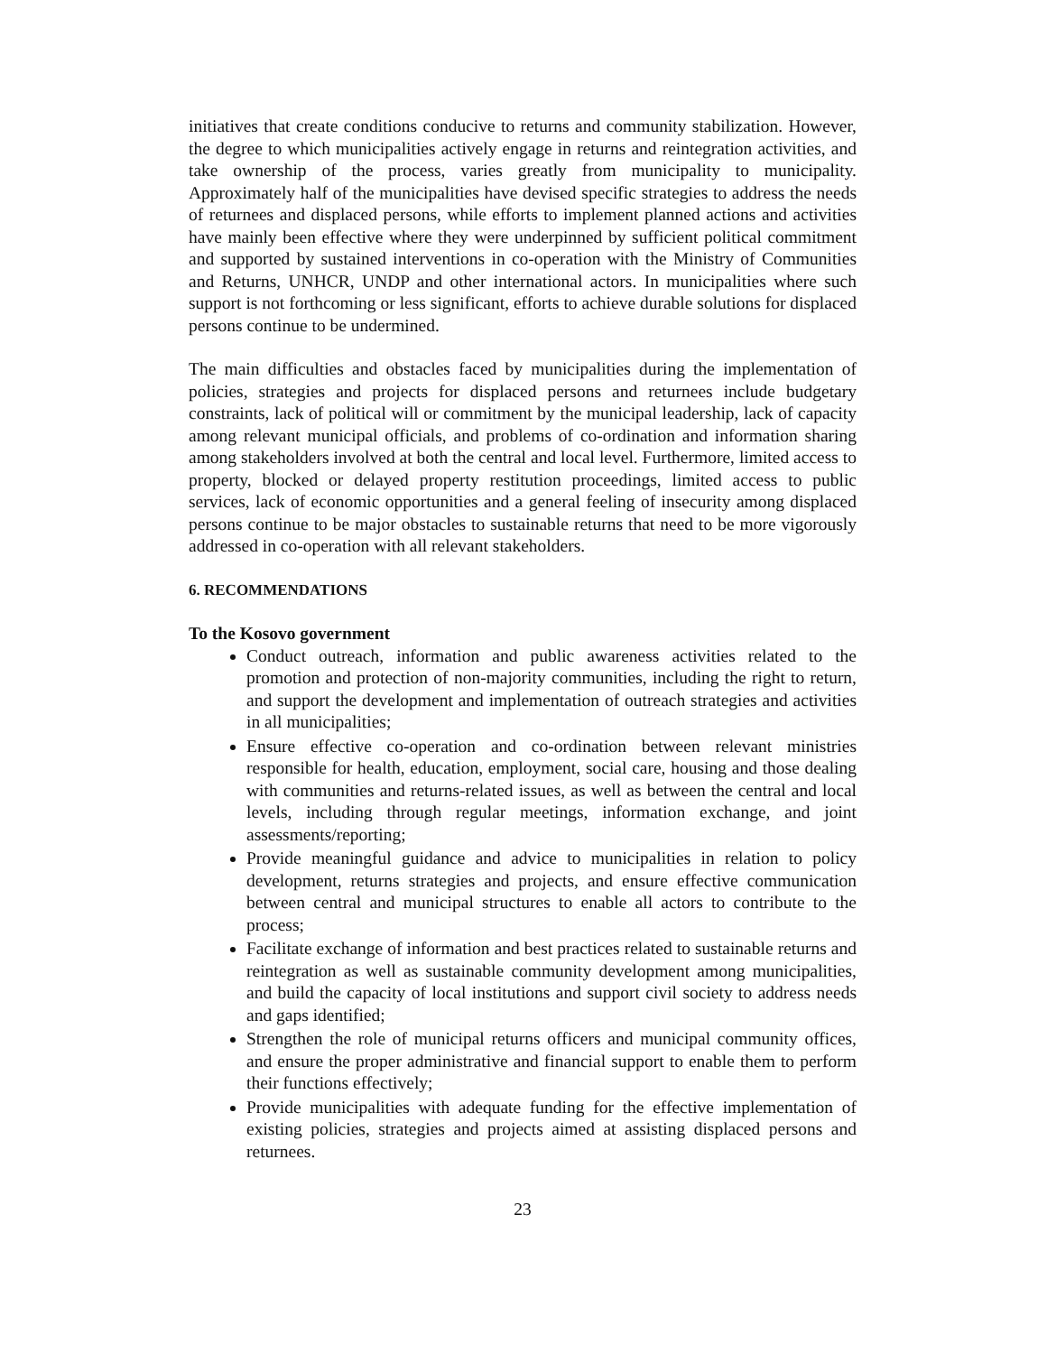initiatives that create conditions conducive to returns and community stabilization. However, the degree to which municipalities actively engage in returns and reintegration activities, and take ownership of the process, varies greatly from municipality to municipality. Approximately half of the municipalities have devised specific strategies to address the needs of returnees and displaced persons, while efforts to implement planned actions and activities have mainly been effective where they were underpinned by sufficient political commitment and supported by sustained interventions in co-operation with the Ministry of Communities and Returns, UNHCR, UNDP and other international actors. In municipalities where such support is not forthcoming or less significant, efforts to achieve durable solutions for displaced persons continue to be undermined.
The main difficulties and obstacles faced by municipalities during the implementation of policies, strategies and projects for displaced persons and returnees include budgetary constraints, lack of political will or commitment by the municipal leadership, lack of capacity among relevant municipal officials, and problems of co-ordination and information sharing among stakeholders involved at both the central and local level. Furthermore, limited access to property, blocked or delayed property restitution proceedings, limited access to public services, lack of economic opportunities and a general feeling of insecurity among displaced persons continue to be major obstacles to sustainable returns that need to be more vigorously addressed in co-operation with all relevant stakeholders.
6. RECOMMENDATIONS
To the Kosovo government
Conduct outreach, information and public awareness activities related to the promotion and protection of non-majority communities, including the right to return, and support the development and implementation of outreach strategies and activities in all municipalities;
Ensure effective co-operation and co-ordination between relevant ministries responsible for health, education, employment, social care, housing and those dealing with communities and returns-related issues, as well as between the central and local levels, including through regular meetings, information exchange, and joint assessments/reporting;
Provide meaningful guidance and advice to municipalities in relation to policy development, returns strategies and projects, and ensure effective communication between central and municipal structures to enable all actors to contribute to the process;
Facilitate exchange of information and best practices related to sustainable returns and reintegration as well as sustainable community development among municipalities, and build the capacity of local institutions and support civil society to address needs and gaps identified;
Strengthen the role of municipal returns officers and municipal community offices, and ensure the proper administrative and financial support to enable them to perform their functions effectively;
Provide municipalities with adequate funding for the effective implementation of existing policies, strategies and projects aimed at assisting displaced persons and returnees.
23